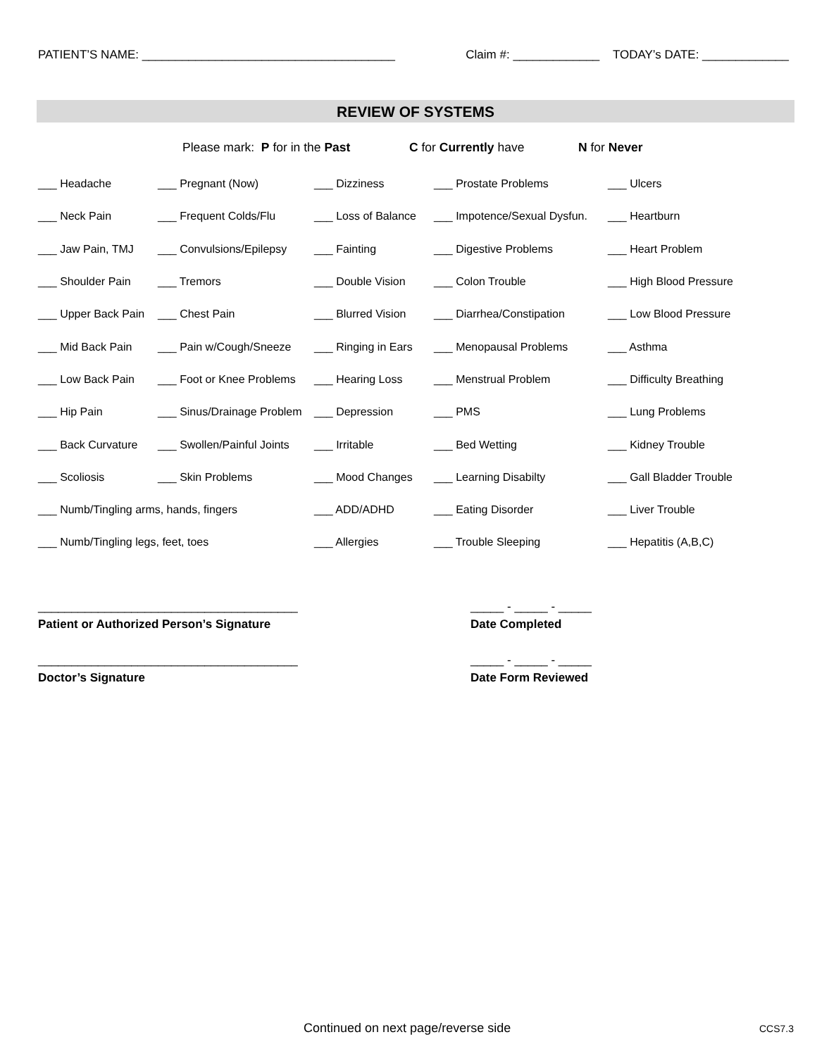PATIENT’S NAME: ______________________________________ Claim #: _____________ TODAY’s DATE: _____________
REVIEW OF SYSTEMS
Please mark: P for in the Past C for Currently have N for Never
| ___ Headache | ___ Pregnant (Now) | ___ Dizziness | ___ Prostate Problems | ___ Ulcers |
| ___ Neck Pain | ___ Frequent Colds/Flu | ___ Loss of Balance | ___ Impotence/Sexual Dysfun. | ___ Heartburn |
| ___ Jaw Pain, TMJ | ___ Convulsions/Epilepsy | ___ Fainting | ___ Digestive Problems | ___ Heart Problem |
| ___ Shoulder Pain | ___ Tremors | ___ Double Vision | ___ Colon Trouble | ___ High Blood Pressure |
| ___ Upper Back Pain | ___ Chest Pain | ___ Blurred Vision | ___ Diarrhea/Constipation | ___ Low Blood Pressure |
| ___ Mid Back Pain | ___ Pain w/Cough/Sneeze | ___ Ringing in Ears | ___ Menopausal Problems | ___ Asthma |
| ___ Low Back Pain | ___ Foot or Knee Problems | ___ Hearing Loss | ___ Menstrual Problem | ___ Difficulty Breathing |
| ___ Hip Pain | ___ Sinus/Drainage Problem | ___ Depression | ___ PMS | ___ Lung Problems |
| ___ Back Curvature | ___ Swollen/Painful Joints | ___ Irritable | ___ Bed Wetting | ___ Kidney Trouble |
| ___ Scoliosis | ___ Skin Problems | ___ Mood Changes | ___ Learning Disabilty | ___ Gall Bladder Trouble |
| ___ Numb/Tingling arms, hands, fingers | | ___ ADD/ADHD | ___ Eating Disorder | ___ Liver Trouble |
| ___ Numb/Tingling legs, feet, toes | | ___ Allergies | ___ Trouble Sleeping | ___ Hepatitis (A,B,C) |
_______________________________________
_____ - _____ - _____
Patient or Authorized Person’s Signature
Date Completed
_______________________________________
_____ - _____ - _____
Doctor’s Signature Date Form Reviewed
Continued on next page/reverse side
CCS7.3